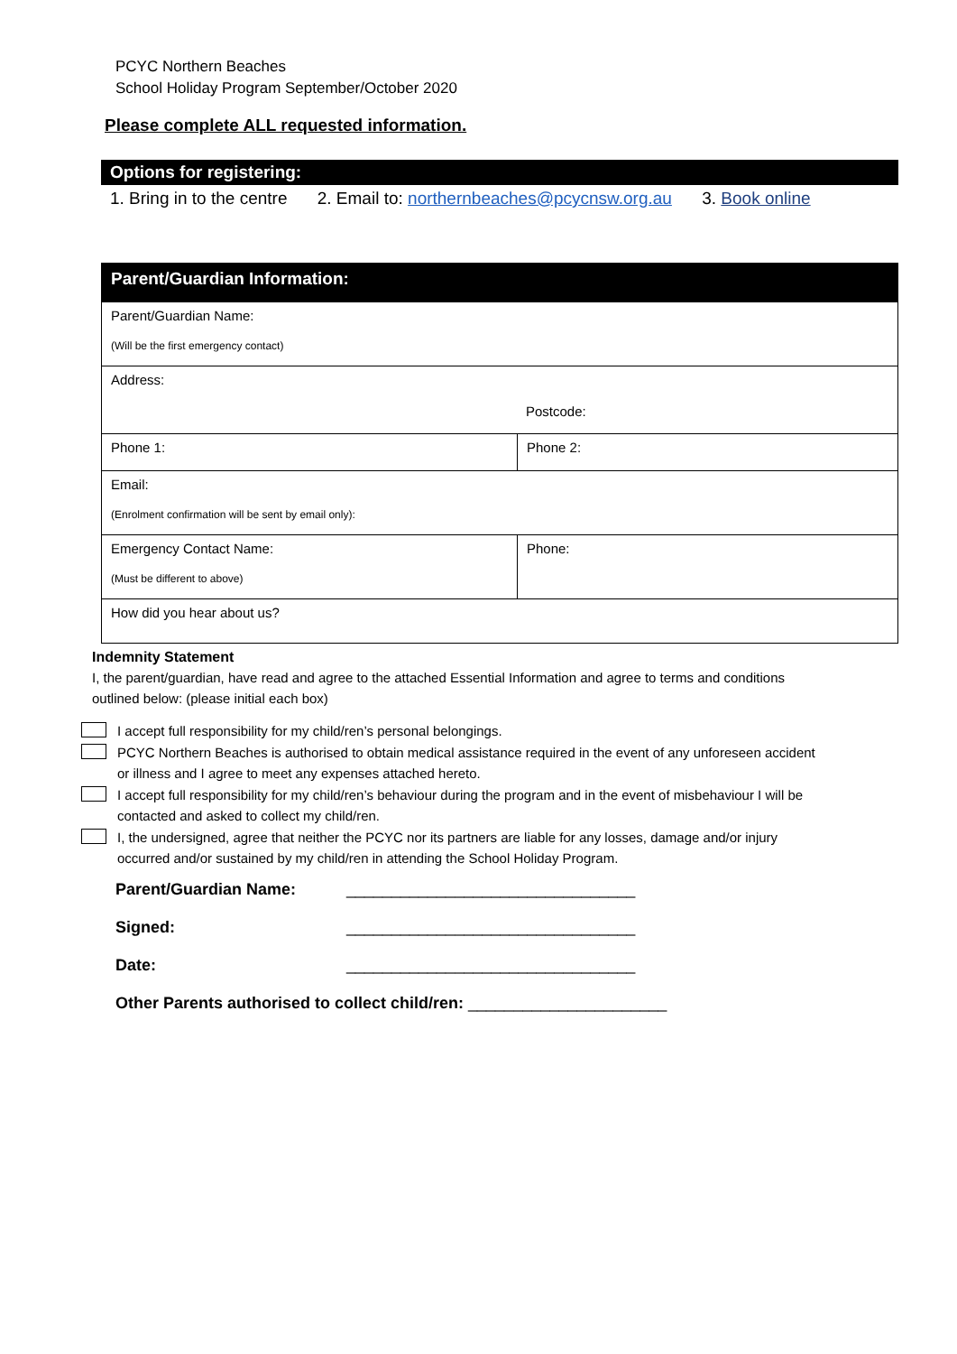PCYC Northern Beaches
School Holiday Program September/October 2020
Please complete ALL requested information.
Options for registering:
1. Bring in to the centre 2. Email to: northernbeaches@pcycnsw.org.au 3. Book online
| Parent/Guardian Information: | |
| --- | --- |
| Parent/Guardian Name: (Will be the first emergency contact) | |
| Address: Postcode: | |
| Phone 1: | Phone 2: |
| Email: (Enrolment confirmation will be sent by email only): | |
| Emergency Contact Name: (Must be different to above) | Phone: |
| How did you hear about us? | |
Indemnity Statement
I, the parent/guardian, have read and agree to the attached Essential Information and agree to terms and conditions outlined below: (please initial each box)
I accept full responsibility for my child/ren’s personal belongings.
PCYC Northern Beaches is authorised to obtain medical assistance required in the event of any unforeseen accident or illness and I agree to meet any expenses attached hereto.
I accept full responsibility for my child/ren’s behaviour during the program and in the event of misbehaviour I will be contacted and asked to collect my child/ren.
I, the undersigned, agree that neither the PCYC nor its partners are liable for any losses, damage and/or injury occurred and/or sustained by my child/ren in attending the School Holiday Program.
Parent/Guardian Name: ________________________________
Signed: ________________________________
Date: ________________________________
Other Parents authorised to collect child/ren: ______________________